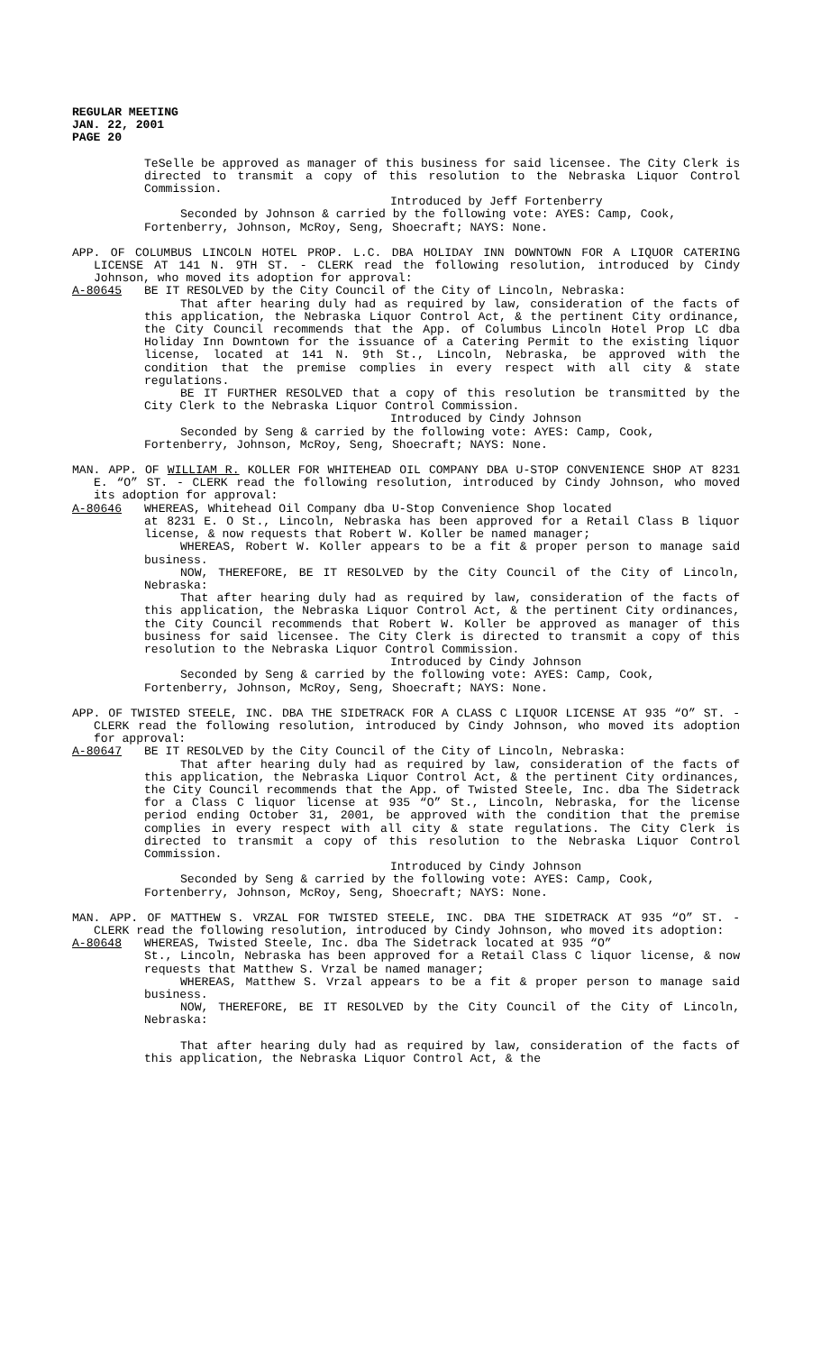REGULAR MEETING
JAN. 22, 2001
PAGE 20
TeSelle be approved as manager of this business for said licensee. The City Clerk is directed to transmit a copy of this resolution to the Nebraska Liquor Control Commission.
Introduced by Jeff Fortenberry
Seconded by Johnson & carried by the following vote: AYES: Camp, Cook, Fortenberry, Johnson, McRoy, Seng, Shoecraft; NAYS: None.
APP. OF COLUMBUS LINCOLN HOTEL PROP. L.C. DBA HOLIDAY INN DOWNTOWN FOR A LIQUOR CATERING LICENSE AT 141 N. 9TH ST. - CLERK read the following resolution, introduced by Cindy Johnson, who moved its adoption for approval:
A-80645 BE IT RESOLVED by the City Council of the City of Lincoln, Nebraska:
That after hearing duly had as required by law, consideration of the facts of this application, the Nebraska Liquor Control Act, & the pertinent City ordinance, the City Council recommends that the App. of Columbus Lincoln Hotel Prop LC dba Holiday Inn Downtown for the issuance of a Catering Permit to the existing liquor license, located at 141 N. 9th St., Lincoln, Nebraska, be approved with the condition that the premise complies in every respect with all city & state regulations.
BE IT FURTHER RESOLVED that a copy of this resolution be transmitted by the City Clerk to the Nebraska Liquor Control Commission.
Introduced by Cindy Johnson
Seconded by Seng & carried by the following vote: AYES: Camp, Cook, Fortenberry, Johnson, McRoy, Seng, Shoecraft; NAYS: None.
MAN. APP. OF WILLIAM R. KOLLER FOR WHITEHEAD OIL COMPANY DBA U-STOP CONVENIENCE SHOP AT 8231 E. “O” ST. - CLERK read the following resolution, introduced by Cindy Johnson, who moved its adoption for approval:
A-80646 WHEREAS, Whitehead Oil Company dba U-Stop Convenience Shop located
at 8231 E. O St., Lincoln, Nebraska has been approved for a Retail Class B liquor license, & now requests that Robert W. Koller be named manager;
WHEREAS, Robert W. Koller appears to be a fit & proper person to manage said business.
NOW, THEREFORE, BE IT RESOLVED by the City Council of the City of Lincoln, Nebraska:
That after hearing duly had as required by law, consideration of the facts of this application, the Nebraska Liquor Control Act, & the pertinent City ordinances, the City Council recommends that Robert W. Koller be approved as manager of this business for said licensee. The City Clerk is directed to transmit a copy of this resolution to the Nebraska Liquor Control Commission.
Introduced by Cindy Johnson
Seconded by Seng & carried by the following vote: AYES: Camp, Cook, Fortenberry, Johnson, McRoy, Seng, Shoecraft; NAYS: None.
APP. OF TWISTED STEELE, INC. DBA THE SIDETRACK FOR A CLASS C LIQUOR LICENSE AT 935 “O” ST. - CLERK read the following resolution, introduced by Cindy Johnson, who moved its adoption for approval:
A-80647 BE IT RESOLVED by the City Council of the City of Lincoln, Nebraska:
That after hearing duly had as required by law, consideration of the facts of this application, the Nebraska Liquor Control Act, & the pertinent City ordinances, the City Council recommends that the App. of Twisted Steele, Inc. dba The Sidetrack for a Class C liquor license at 935 “O” St., Lincoln, Nebraska, for the license period ending October 31, 2001, be approved with the condition that the premise complies in every respect with all city & state regulations. The City Clerk is directed to transmit a copy of this resolution to the Nebraska Liquor Control Commission.
Introduced by Cindy Johnson
Seconded by Seng & carried by the following vote: AYES: Camp, Cook, Fortenberry, Johnson, McRoy, Seng, Shoecraft; NAYS: None.
MAN. APP. OF MATTHEW S. VRZAL FOR TWISTED STEELE, INC. DBA THE SIDETRACK AT 935 “O” ST. - CLERK read the following resolution, introduced by Cindy Johnson, who moved its adoption:
A-80648 WHEREAS, Twisted Steele, Inc. dba The Sidetrack located at 935 “O”
St., Lincoln, Nebraska has been approved for a Retail Class C liquor license, & now requests that Matthew S. Vrzal be named manager;
WHEREAS, Matthew S. Vrzal appears to be a fit & proper person to manage said business.
NOW, THEREFORE, BE IT RESOLVED by the City Council of the City of Lincoln, Nebraska:
That after hearing duly had as required by law, consideration of the facts of this application, the Nebraska Liquor Control Act, & the